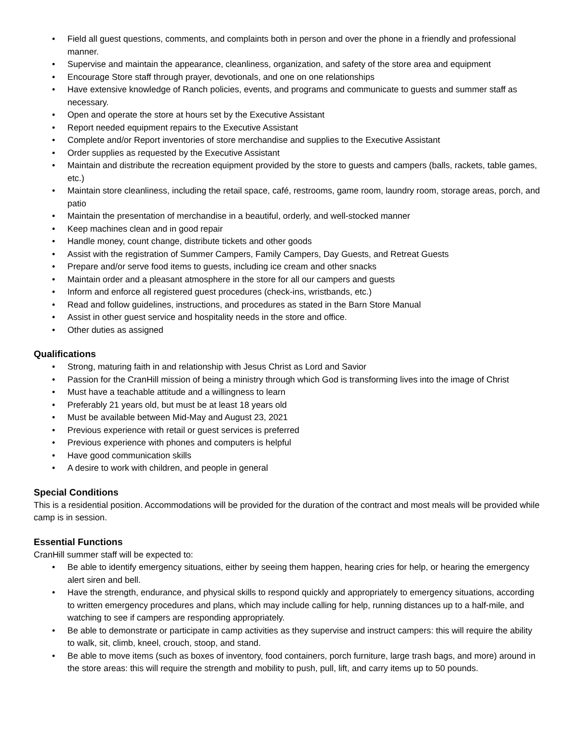• Field all guest questions, comments, and complaints both in person and over the phone in a friendly and professional manner.
• Supervise and maintain the appearance, cleanliness, organization, and safety of the store area and equipment
• Encourage Store staff through prayer, devotionals, and one on one relationships
• Have extensive knowledge of Ranch policies, events, and programs and communicate to guests and summer staff as necessary.
• Open and operate the store at hours set by the Executive Assistant
• Report needed equipment repairs to the Executive Assistant
• Complete and/or Report inventories of store merchandise and supplies to the Executive Assistant
• Order supplies as requested by the Executive Assistant
• Maintain and distribute the recreation equipment provided by the store to guests and campers (balls, rackets, table games, etc.)
• Maintain store cleanliness, including the retail space, café, restrooms, game room, laundry room, storage areas, porch, and patio
• Maintain the presentation of merchandise in a beautiful, orderly, and well-stocked manner
• Keep machines clean and in good repair
• Handle money, count change, distribute tickets and other goods
• Assist with the registration of Summer Campers, Family Campers, Day Guests, and Retreat Guests
• Prepare and/or serve food items to guests, including ice cream and other snacks
• Maintain order and a pleasant atmosphere in the store for all our campers and guests
• Inform and enforce all registered guest procedures (check-ins, wristbands, etc.)
• Read and follow guidelines, instructions, and procedures as stated in the Barn Store Manual
• Assist in other guest service and hospitality needs in the store and office.
• Other duties as assigned
Qualifications
• Strong, maturing faith in and relationship with Jesus Christ as Lord and Savior
• Passion for the CranHill mission of being a ministry through which God is transforming lives into the image of Christ
• Must have a teachable attitude and a willingness to learn
• Preferably 21 years old, but must be at least 18 years old
• Must be available between Mid-May and August 23, 2021
• Previous experience with retail or guest services is preferred
• Previous experience with phones and computers is helpful
• Have good communication skills
• A desire to work with children, and people in general
Special Conditions
This is a residential position. Accommodations will be provided for the duration of the contract and most meals will be provided while camp is in session.
Essential Functions
CranHill summer staff will be expected to:
• Be able to identify emergency situations, either by seeing them happen, hearing cries for help, or hearing the emergency alert siren and bell.
• Have the strength, endurance, and physical skills to respond quickly and appropriately to emergency situations, according to written emergency procedures and plans, which may include calling for help, running distances up to a half-mile, and watching to see if campers are responding appropriately.
• Be able to demonstrate or participate in camp activities as they supervise and instruct campers: this will require the ability to walk, sit, climb, kneel, crouch, stoop, and stand.
• Be able to move items (such as boxes of inventory, food containers, porch furniture, large trash bags, and more) around in the store areas: this will require the strength and mobility to push, pull, lift, and carry items up to 50 pounds.